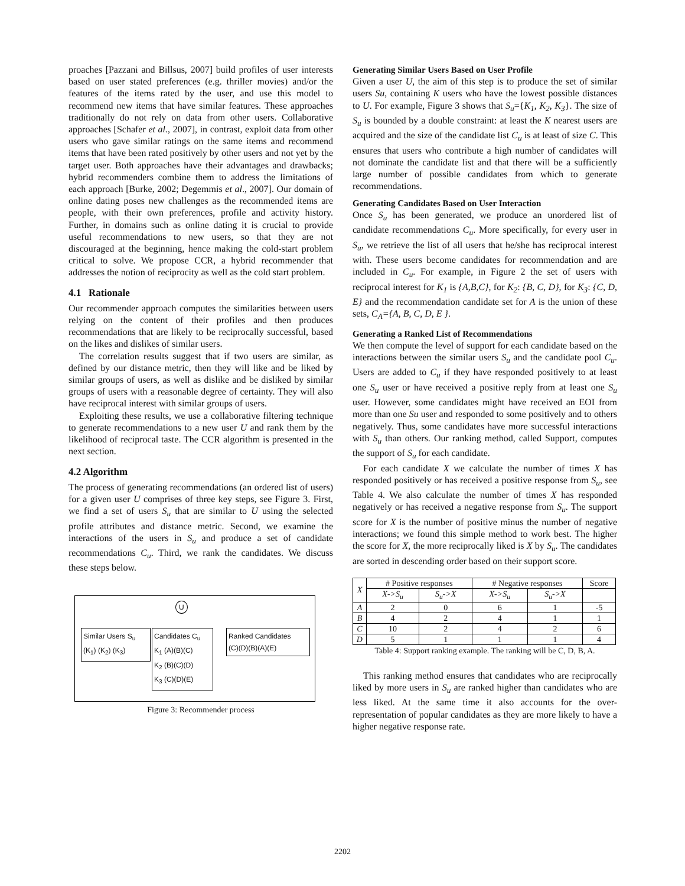proaches [Pazzani and Billsus, 2007] build profiles of user interests based on user stated preferences (e.g. thriller movies) and/or the features of the items rated by the user, and use this model to recommend new items that have similar features. These approaches traditionally do not rely on data from other users. Collaborative approaches [Schafer et al., 2007], in contrast, exploit data from other users who gave similar ratings on the same items and recommend items that have been rated positively by other users and not yet by the target user. Both approaches have their advantages and drawbacks; hybrid recommenders combine them to address the limitations of each approach [Burke, 2002; Degemmis et al., 2007]. Our domain of online dating poses new challenges as the recommended items are people, with their own preferences, profile and activity history. Further, in domains such as online dating it is crucial to provide useful recommendations to new users, so that they are not discouraged at the beginning, hence making the cold-start problem critical to solve. We propose CCR, a hybrid recommender that addresses the notion of reciprocity as well as the cold start problem.
4.1 Rationale
Our recommender approach computes the similarities between users relying on the content of their profiles and then produces recommendations that are likely to be reciprocally successful, based on the likes and dislikes of similar users.
The correlation results suggest that if two users are similar, as defined by our distance metric, then they will like and be liked by similar groups of users, as well as dislike and be disliked by similar groups of users with a reasonable degree of certainty. They will also have reciprocal interest with similar groups of users.
Exploiting these results, we use a collaborative filtering technique to generate recommendations to a new user U and rank them by the likelihood of reciprocal taste. The CCR algorithm is presented in the next section.
4.2 Algorithm
The process of generating recommendations (an ordered list of users) for a given user U comprises of three key steps, see Figure 3. First, we find a set of users S<sub>u</sub> that are similar to U using the selected profile attributes and distance metric. Second, we examine the interactions of the users in S<sub>u</sub> and produce a set of candidate recommendations C<sub>u</sub>. Third, we rank the candidates. We discuss these steps below.
U
Similar Users S<sub>u</sub>
(K<sub>1</sub>) (K<sub>2</sub>) (K<sub>3</sub>)
Candidates C<sub>u</sub>
K<sub>1</sub> (A)(B)(C)
K<sub>2</sub> (B)(C)(D)
K<sub>3</sub> (C)(D)(E)
Ranked Candidates
(C)(D)(B)(A)(E)
Figure 3: Recommender process
Generating Similar Users Based on User Profile
Given a user U, the aim of this step is to produce the set of similar users Su, containing K users who have the lowest possible distances to U. For example, Figure 3 shows that S<sub>u</sub>={K<sub>1</sub>, K<sub>2</sub>, K<sub>3</sub>}. The size of S<sub>u</sub> is bounded by a double constraint: at least the K nearest users are acquired and the size of the candidate list C<sub>u</sub> is at least of size C. This ensures that users who contribute a high number of candidates will not dominate the candidate list and that there will be a sufficiently large number of possible candidates from which to generate recommendations.
Generating Candidates Based on User Interaction
Once S<sub>u</sub> has been generated, we produce an unordered list of candidate recommendations C<sub>u</sub>. More specifically, for every user in S<sub>u</sub>, we retrieve the list of all users that he/she has reciprocal interest with. These users become candidates for recommendation and are included in C<sub>u</sub>. For example, in Figure 2 the set of users with reciprocal interest for K<sub>1</sub> is {A,B,C}, for K<sub>2</sub>: {B, C, D}, for K<sub>3</sub>: {C, D, E} and the recommendation candidate set for A is the union of these sets, C<sub>A</sub>={A, B, C, D, E }.
Generating a Ranked List of Recommendations
We then compute the level of support for each candidate based on the interactions between the similar users S<sub>u</sub> and the candidate pool C<sub>u</sub>. Users are added to C<sub>u</sub> if they have responded positively to at least one S<sub>u</sub> user or have received a positive reply from at least one S<sub>u</sub> user. However, some candidates might have received an EOI from more than one Su user and responded to some positively and to others negatively. Thus, some candidates have more successful interactions with S<sub>u</sub> than others. Our ranking method, called Support, computes the support of S<sub>u</sub> for each candidate.
For each candidate X we calculate the number of times X has responded positively or has received a positive response from S<sub>u</sub>, see Table 4. We also calculate the number of times X has responded negatively or has received a negative response from S<sub>u</sub>. The support score for X is the number of positive minus the number of negative interactions; we found this simple method to work best. The higher the score for X, the more reciprocally liked is X by S<sub>u</sub>. The candidates are sorted in descending order based on their support score.
| X | # Positive responses | | # Negative responses | | Score |
| --- | --- | --- | --- | --- | --- |
| | X->S<sub>u</sub> | S<sub>u</sub>->X | X->S<sub>u</sub> | S<sub>u</sub>->X | |
| A | 2 | 0 | 6 | 1 | -5 |
| B | 4 | 2 | 4 | 1 | 1 |
| C | 10 | 2 | 4 | 2 | 6 |
| D | 5 | 1 | 1 | 1 | 4 |
Table 4: Support ranking example. The ranking will be C, D, B, A.
This ranking method ensures that candidates who are reciprocally liked by more users in S<sub>u</sub> are ranked higher than candidates who are less liked. At the same time it also accounts for the over-representation of popular candidates as they are more likely to have a higher negative response rate.
2202